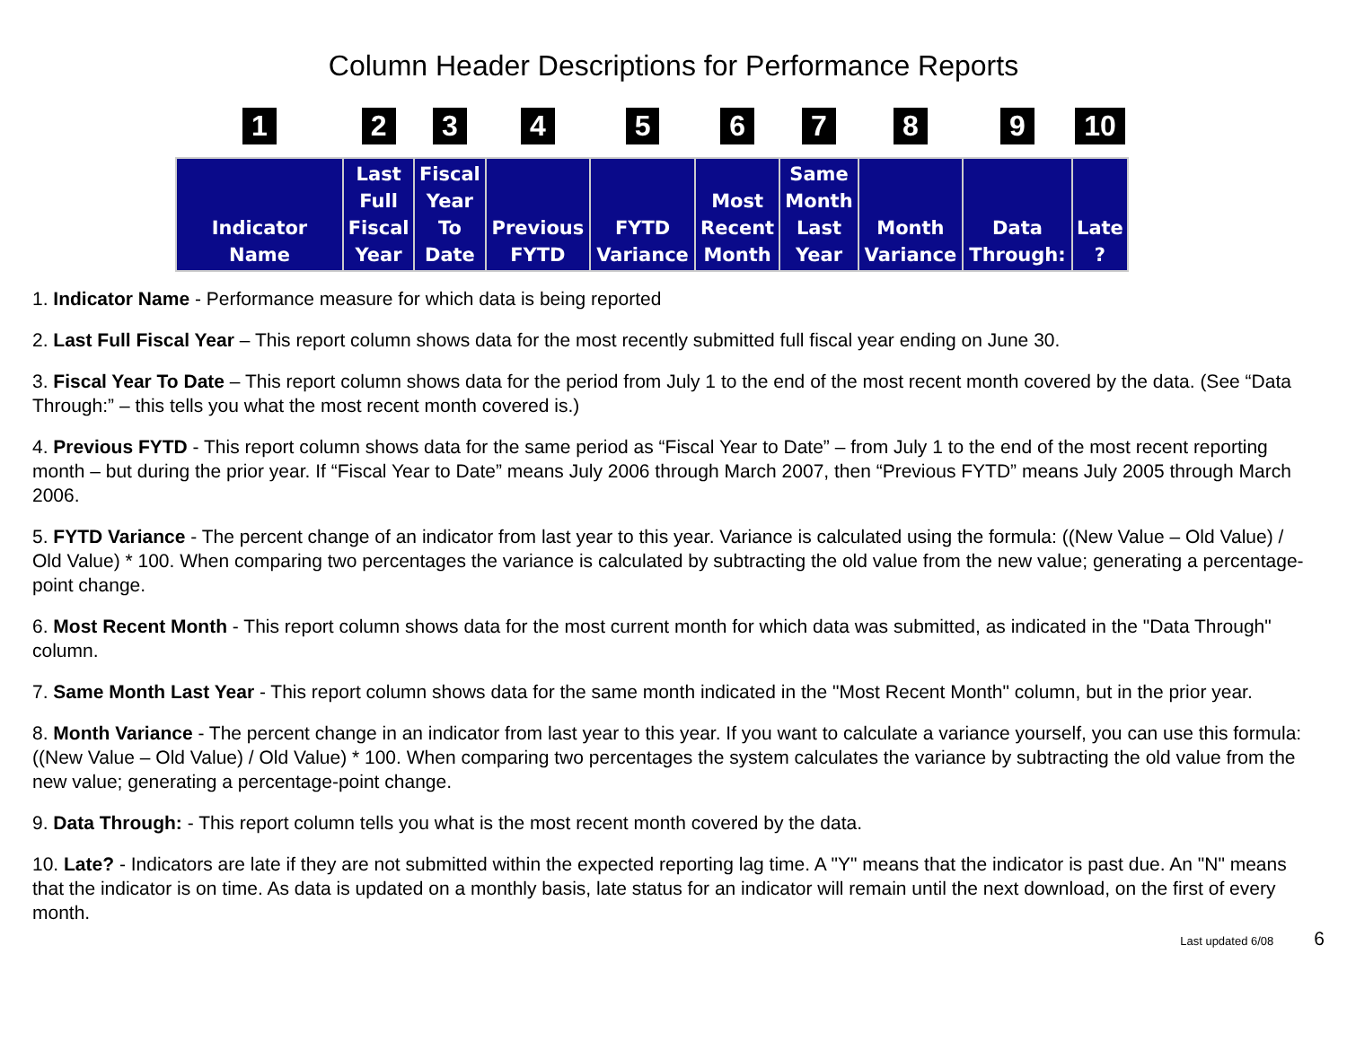Column Header Descriptions for Performance Reports
| 1 | 2 | 3 | 4 | 5 | 6 | 7 | 8 | 9 | 10 |
| Indicator Name | Last Full Fiscal Year | Fiscal Year To Date | Previous FYTD | FYTD Variance | Most Recent Month | Same Month Last Year | Month Variance | Data Through: | Late ? |
1. Indicator Name - Performance measure for which data is being reported
2. Last Full Fiscal Year – This report column shows data for the most recently submitted full fiscal year ending on June 30.
3. Fiscal Year To Date – This report column shows data for the period from July 1 to the end of the most recent month covered by the data. (See “Data Through:” – this tells you what the most recent month covered is.)
4. Previous FYTD - This report column shows data for the same period as “Fiscal Year to Date” – from July 1 to the end of the most recent reporting month – but during the prior year. If “Fiscal Year to Date” means July 2006 through March 2007, then “Previous FYTD” means July 2005 through March 2006.
5. FYTD Variance - The percent change of an indicator from last year to this year. Variance is calculated using the formula: ((New Value – Old Value) / Old Value) * 100. When comparing two percentages the variance is calculated by subtracting the old value from the new value; generating a percentage-point change.
6. Most Recent Month - This report column shows data for the most current month for which data was submitted, as indicated in the "Data Through" column.
7. Same Month Last Year - This report column shows data for the same month indicated in the "Most Recent Month" column, but in the prior year.
8. Month Variance - The percent change in an indicator from last year to this year. If you want to calculate a variance yourself, you can use this formula: ((New Value – Old Value) / Old Value) * 100. When comparing two percentages the system calculates the variance by subtracting the old value from the new value; generating a percentage-point change.
9. Data Through: - This report column tells you what is the most recent month covered by the data.
10. Late? - Indicators are late if they are not submitted within the expected reporting lag time. A "Y" means that the indicator is past due. An "N" means that the indicator is on time. As data is updated on a monthly basis, late status for an indicator will remain until the next download, on the first of every month.
Last updated 6/08 6